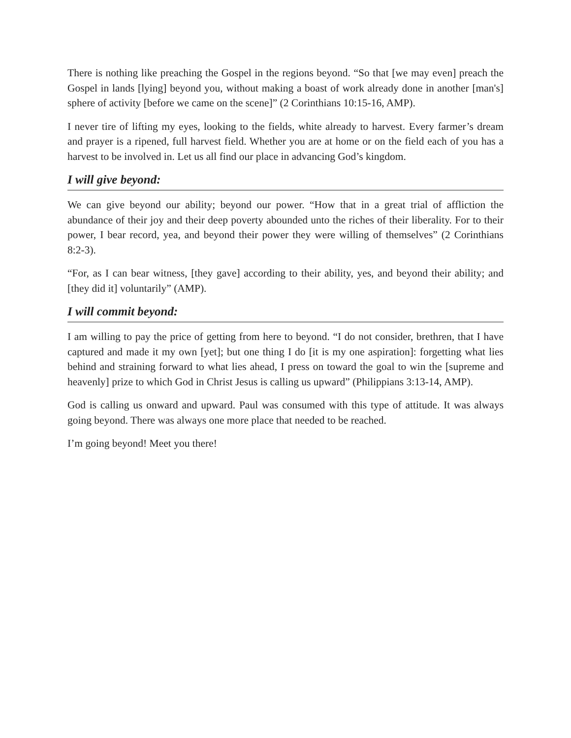There is nothing like preaching the Gospel in the regions beyond. “So that [we may even] preach the Gospel in lands [lying] beyond you, without making a boast of work already done in another [man's] sphere of activity [before we came on the scene]” (2 Corinthians 10:15-16, AMP).
I never tire of lifting my eyes, looking to the fields, white already to harvest. Every farmer’s dream and prayer is a ripened, full harvest field. Whether you are at home or on the field each of you has a harvest to be involved in. Let us all find our place in advancing God’s kingdom.
I will give beyond:
We can give beyond our ability; beyond our power. “How that in a great trial of affliction the abundance of their joy and their deep poverty abounded unto the riches of their liberality. For to their power, I bear record, yea, and beyond their power they were willing of themselves” (2 Corinthians 8:2-3).
“For, as I can bear witness, [they gave] according to their ability, yes, and beyond their ability; and [they did it] voluntarily” (AMP).
I will commit beyond:
I am willing to pay the price of getting from here to beyond. “I do not consider, brethren, that I have captured and made it my own [yet]; but one thing I do [it is my one aspiration]: forgetting what lies behind and straining forward to what lies ahead, I press on toward the goal to win the [supreme and heavenly] prize to which God in Christ Jesus is calling us upward” (Philippians 3:13-14, AMP).
God is calling us onward and upward. Paul was consumed with this type of attitude. It was always going beyond. There was always one more place that needed to be reached.
I’m going beyond! Meet you there!